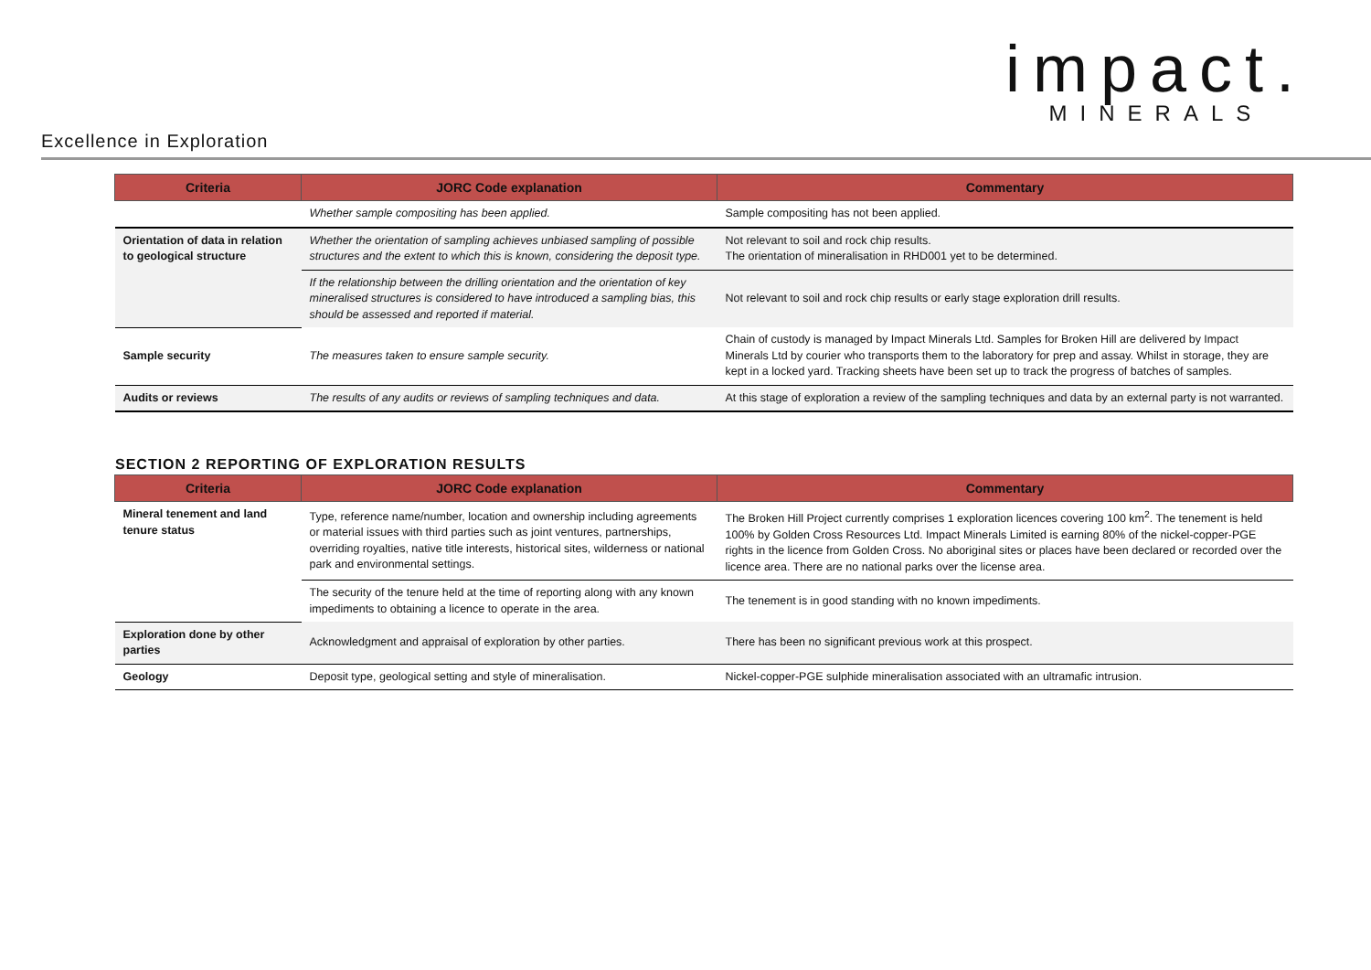impact.
MINERALS
Excellence in Exploration
| Criteria | JORC Code explanation | Commentary |
| --- | --- | --- |
| | Whether sample compositing has been applied. | Sample compositing has not been applied. |
| Orientation of data in relation to geological structure | Whether the orientation of sampling achieves unbiased sampling of possible structures and the extent to which this is known, considering the deposit type. | Not relevant to soil and rock chip results. The orientation of mineralisation in RHD001 yet to be determined. |
| | If the relationship between the drilling orientation and the orientation of key mineralised structures is considered to have introduced a sampling bias, this should be assessed and reported if material. | Not relevant to soil and rock chip results or early stage exploration drill results. |
| Sample security | The measures taken to ensure sample security. | Chain of custody is managed by Impact Minerals Ltd. Samples for Broken Hill are delivered by Impact Minerals Ltd by courier who transports them to the laboratory for prep and assay. Whilst in storage, they are kept in a locked yard. Tracking sheets have been set up to track the progress of batches of samples. |
| Audits or reviews | The results of any audits or reviews of sampling techniques and data. | At this stage of exploration a review of the sampling techniques and data by an external party is not warranted. |
SECTION 2 REPORTING OF EXPLORATION RESULTS
| Criteria | JORC Code explanation | Commentary |
| --- | --- | --- |
| Mineral tenement and land tenure status | Type, reference name/number, location and ownership including agreements or material issues with third parties such as joint ventures, partnerships, overriding royalties, native title interests, historical sites, wilderness or national park and environmental settings. | The Broken Hill Project currently comprises 1 exploration licences covering 100 km<sup>2</sup>. The tenement is held 100% by Golden Cross Resources Ltd. Impact Minerals Limited is earning 80% of the nickel-copper-PGE rights in the licence from Golden Cross. No aboriginal sites or places have been declared or recorded over the licence area. There are no national parks over the license area. |
| | The security of the tenure held at the time of reporting along with any known impediments to obtaining a licence to operate in the area. | The tenement is in good standing with no known impediments. |
| Exploration done by other parties | Acknowledgment and appraisal of exploration by other parties. | There has been no significant previous work at this prospect. |
| Geology | Deposit type, geological setting and style of mineralisation. | Nickel-copper-PGE sulphide mineralisation associated with an ultramafic intrusion. |